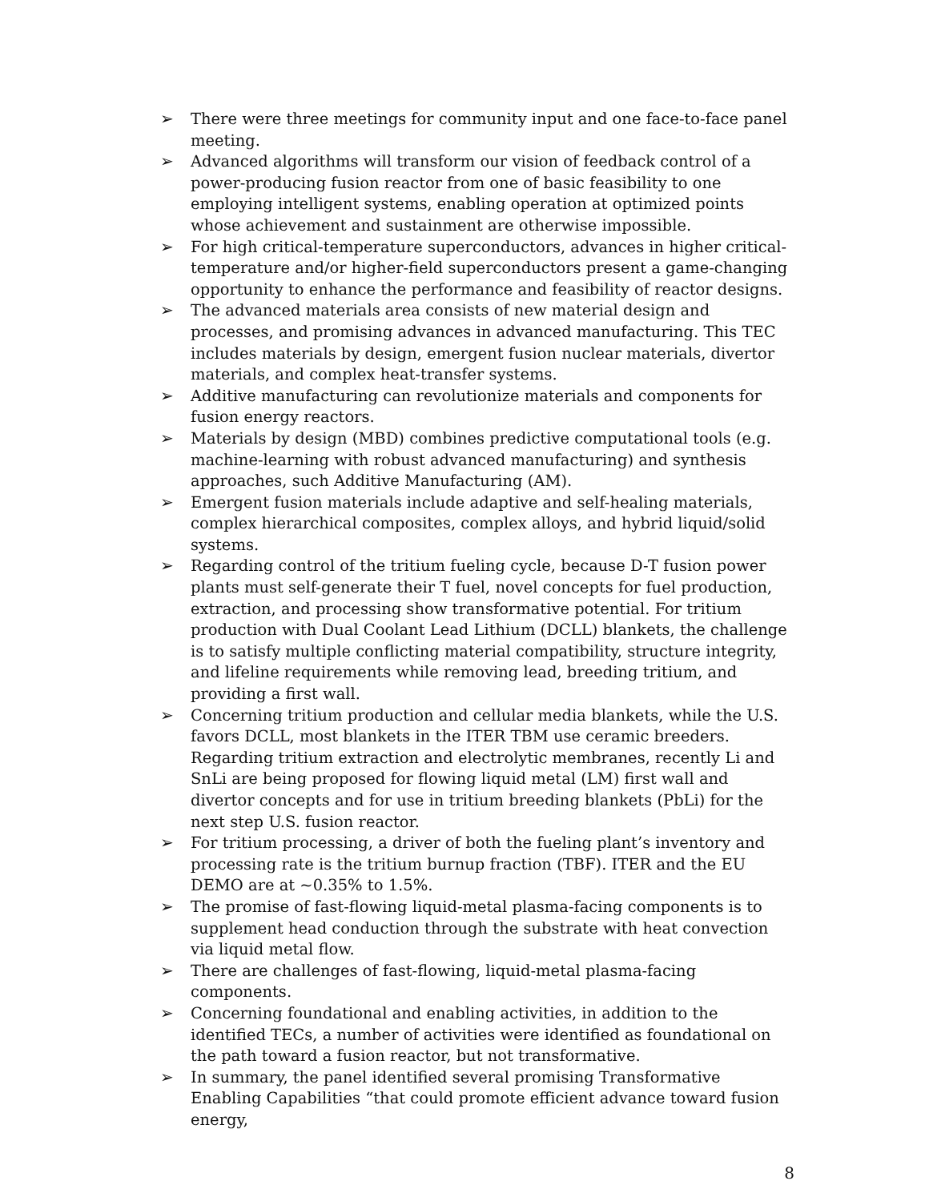➢ There were three meetings for community input and one face-to-face panel meeting.
➢ Advanced algorithms will transform our vision of feedback control of a power-producing fusion reactor from one of basic feasibility to one employing intelligent systems, enabling operation at optimized points whose achievement and sustainment are otherwise impossible.
➢ For high critical-temperature superconductors, advances in higher critical-temperature and/or higher-field superconductors present a game-changing opportunity to enhance the performance and feasibility of reactor designs.
➢ The advanced materials area consists of new material design and processes, and promising advances in advanced manufacturing. This TEC includes materials by design, emergent fusion nuclear materials, divertor materials, and complex heat-transfer systems.
➢ Additive manufacturing can revolutionize materials and components for fusion energy reactors.
➢ Materials by design (MBD) combines predictive computational tools (e.g. machine-learning with robust advanced manufacturing) and synthesis approaches, such Additive Manufacturing (AM).
➢ Emergent fusion materials include adaptive and self-healing materials, complex hierarchical composites, complex alloys, and hybrid liquid/solid systems.
➢ Regarding control of the tritium fueling cycle, because D-T fusion power plants must self-generate their T fuel, novel concepts for fuel production, extraction, and processing show transformative potential. For tritium production with Dual Coolant Lead Lithium (DCLL) blankets, the challenge is to satisfy multiple conflicting material compatibility, structure integrity, and lifeline requirements while removing lead, breeding tritium, and providing a first wall.
➢ Concerning tritium production and cellular media blankets, while the U.S. favors DCLL, most blankets in the ITER TBM use ceramic breeders. Regarding tritium extraction and electrolytic membranes, recently Li and SnLi are being proposed for flowing liquid metal (LM) first wall and divertor concepts and for use in tritium breeding blankets (PbLi) for the next step U.S. fusion reactor.
➢ For tritium processing, a driver of both the fueling plant’s inventory and processing rate is the tritium burnup fraction (TBF). ITER and the EU DEMO are at ~0.35% to 1.5%.
➢ The promise of fast-flowing liquid-metal plasma-facing components is to supplement head conduction through the substrate with heat convection via liquid metal flow.
➢ There are challenges of fast-flowing, liquid-metal plasma-facing components.
➢ Concerning foundational and enabling activities, in addition to the identified TECs, a number of activities were identified as foundational on the path toward a fusion reactor, but not transformative.
➢ In summary, the panel identified several promising Transformative Enabling Capabilities “that could promote efficient advance toward fusion energy,
8